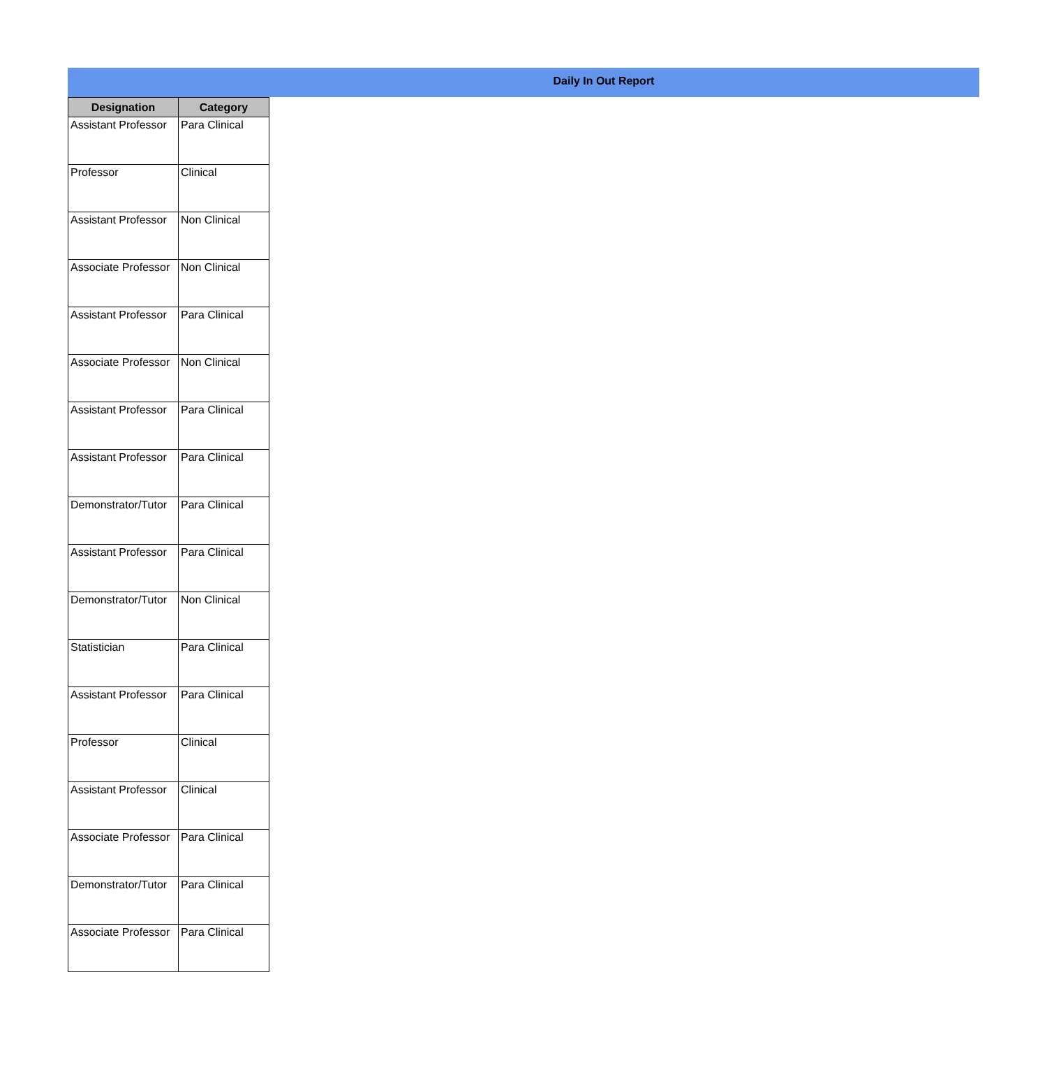Daily In Out Report
| Designation | Category |
| --- | --- |
| Assistant Professor | Para Clinical |
| Professor | Clinical |
| Assistant Professor | Non Clinical |
| Associate Professor | Non Clinical |
| Assistant Professor | Para Clinical |
| Associate Professor | Non Clinical |
| Assistant Professor | Para Clinical |
| Assistant Professor | Para Clinical |
| Demonstrator/Tutor | Para Clinical |
| Assistant Professor | Para Clinical |
| Demonstrator/Tutor | Non Clinical |
| Statistician | Para Clinical |
| Assistant Professor | Para Clinical |
| Professor | Clinical |
| Assistant Professor | Clinical |
| Associate Professor | Para Clinical |
| Demonstrator/Tutor | Para Clinical |
| Associate Professor | Para Clinical |